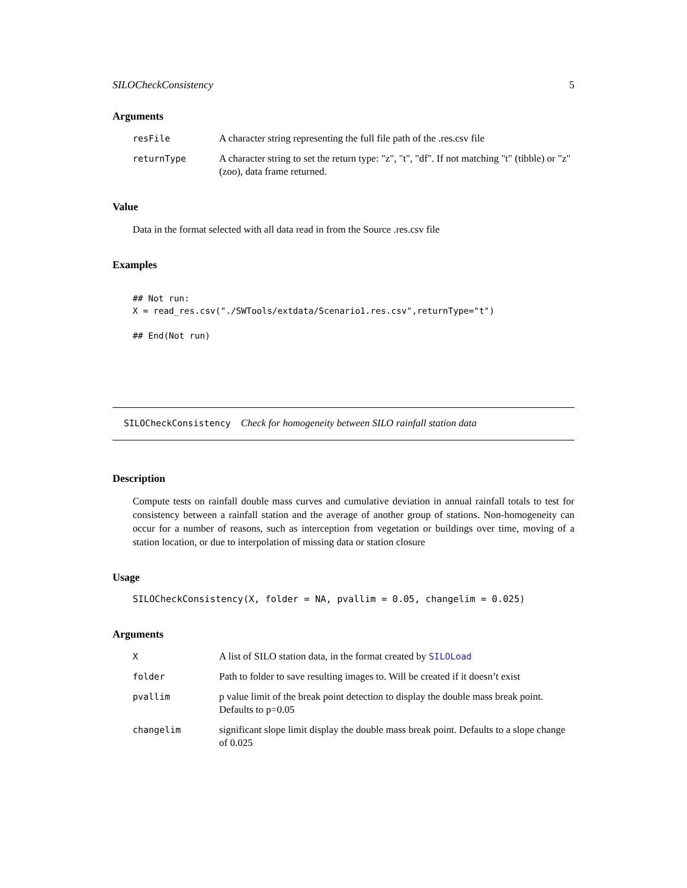SILOCheckConsistency 5
Arguments
| resFile | A character string representing the full file path of the .res.csv file |
| returnType | A character string to set the return type: "z", "t", "df". If not matching "t" (tibble) or "z" (zoo), data frame returned. |
Value
Data in the format selected with all data read in from the Source .res.csv file
Examples
## Not run:
X = read_res.csv("./SWTools/extdata/Scenario1.res.csv",returnType="t")

## End(Not run)
SILOCheckConsistency Check for homogeneity between SILO rainfall station data
Description
Compute tests on rainfall double mass curves and cumulative deviation in annual rainfall totals to test for consistency between a rainfall station and the average of another group of stations. Non-homogeneity can occur for a number of reasons, such as interception from vegetation or buildings over time, moving of a station location, or due to interpolation of missing data or station closure
Usage
SILOCheckConsistency(X, folder = NA, pvallim = 0.05, changelim = 0.025)
Arguments
| X | A list of SILO station data, in the format created by SILOLoad |
| folder | Path to folder to save resulting images to. Will be created if it doesn’t exist |
| pvallim | p value limit of the break point detection to display the double mass break point. Defaults to p=0.05 |
| changelim | significant slope limit display the double mass break point. Defaults to a slope change of 0.025 |